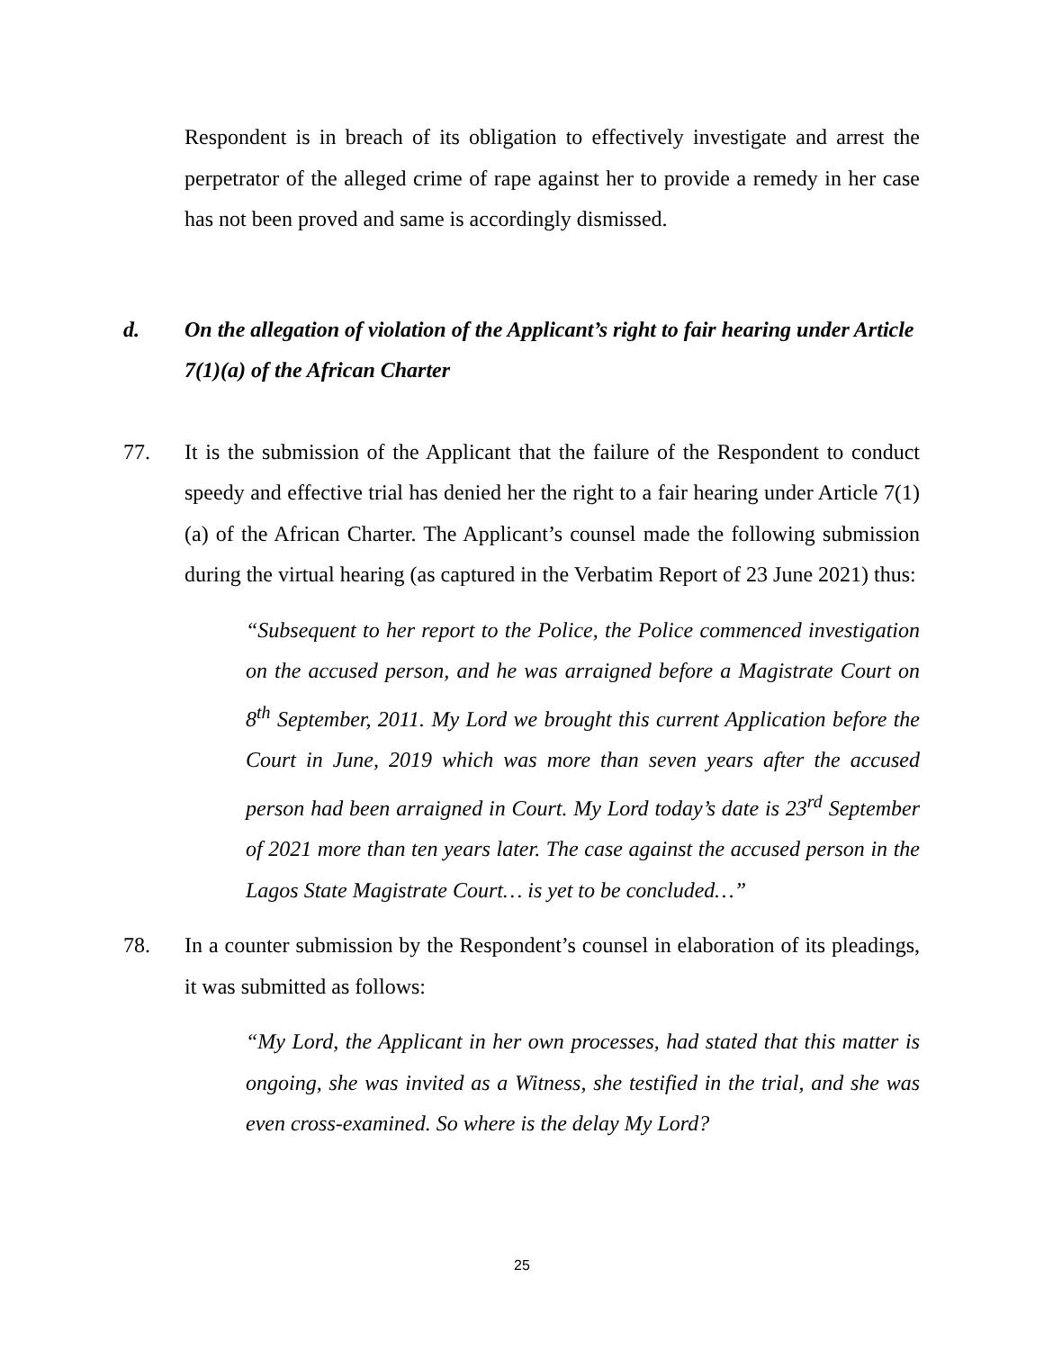Respondent is in breach of its obligation to effectively investigate and arrest the perpetrator of the alleged crime of rape against her to provide a remedy in her case has not been proved and same is accordingly dismissed.
d. On the allegation of violation of the Applicant’s right to fair hearing under Article 7(1)(a) of the African Charter
77. It is the submission of the Applicant that the failure of the Respondent to conduct speedy and effective trial has denied her the right to a fair hearing under Article 7(1) (a) of the African Charter. The Applicant’s counsel made the following submission during the virtual hearing (as captured in the Verbatim Report of 23 June 2021) thus:
“Subsequent to her report to the Police, the Police commenced investigation on the accused person, and he was arraigned before a Magistrate Court on 8<sup>th</sup> September, 2011. My Lord we brought this current Application before the Court in June, 2019 which was more than seven years after the accused person had been arraigned in Court. My Lord today’s date is 23<sup>rd</sup> September of 2021 more than ten years later. The case against the accused person in the Lagos State Magistrate Court… is yet to be concluded…”
78. In a counter submission by the Respondent’s counsel in elaboration of its pleadings, it was submitted as follows:
“My Lord, the Applicant in her own processes, had stated that this matter is ongoing, she was invited as a Witness, she testified in the trial, and she was even cross-examined. So where is the delay My Lord?
25